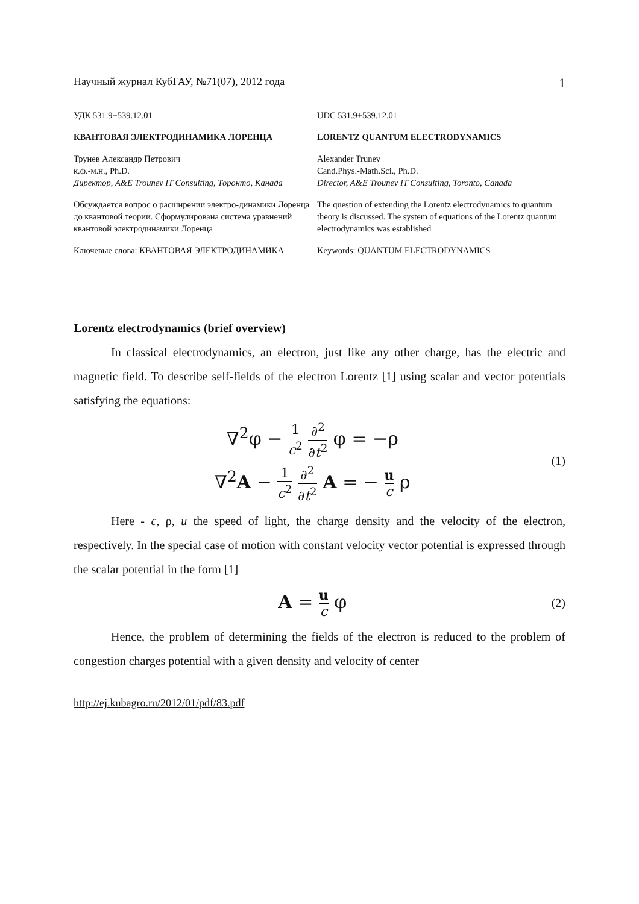Научный журнал КубГАУ, №71(07), 2012 года 1
УДК 531.9+539.12.01
КВАНТОВАЯ ЭЛЕКТРОДИНАМИКА ЛОРЕНЦА
Трунев Александр Петрович
к.ф.-м.н., Ph.D.
Директор, A&E Trounev IT Consulting, Торонто, Канада
Обсуждается вопрос о расширении электро-динамики Лоренца до квантовой теории. Сформулирована система уравнений квантовой электродинамики Лоренца
Ключевые слова: КВАНТОВАЯ ЭЛЕКТРОДИНАМИКА
UDC 531.9+539.12.01
LORENTZ QUANTUM ELECTRODYNAMICS
Alexander Trunev
Cand.Phys.-Math.Sci., Ph.D.
Director, A&E Trounev IT Consulting, Toronto, Canada
The question of extending the Lorentz electrodynamics to quantum theory is discussed. The system of equations of the Lorentz quantum electrodynamics was established
Keywords: QUANTUM ELECTRODYNAMICS
Lorentz electrodynamics (brief overview)
In classical electrodynamics, an electron, just like any other charge, has the electric and magnetic field. To describe self-fields of the electron Lorentz [1] using scalar and vector potentials satisfying the equations:
∇<sup>2</sup>φ − 1 c<sup>2</sup> ∂<sup>2</sup> ∂t<sup>2</sup> φ = −ρ
∇<sup>2</sup>A − 1 c<sup>2</sup> ∂<sup>2</sup> ∂t<sup>2</sup> A = − u c ρ
(1)
Here - c, ρ, u the speed of light, the charge density and the velocity of the electron, respectively. In the special case of motion with constant velocity vector potential is expressed through the scalar potential in the form [1]
A = u c φ
(2)
Hence, the problem of determining the fields of the electron is reduced to the problem of congestion charges potential with a given density and velocity of center
http://ej.kubagro.ru/2012/01/pdf/83.pdf